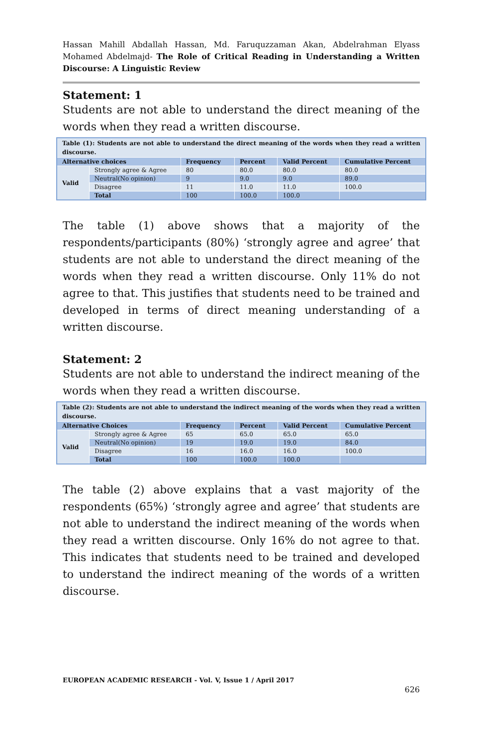Hassan Mahill Abdallah Hassan, Md. Faruquzzaman Akan, Abdelrahman Elyass Mohamed Abdelmajd- The Role of Critical Reading in Understanding a Written Discourse: A Linguistic Review
Statement: 1
Students are not able to understand the direct meaning of the words when they read a written discourse.
| Table (1): Students are not able to understand the direct meaning of the words when they read a written discourse. | | | | | |
| Alternative choices | | Frequency | Percent | Valid Percent | Cumulative Percent |
| Valid | Strongly agree & Agree | 80 | 80.0 | 80.0 | 80.0 |
| | Neutral(No opinion) | 9 | 9.0 | 9.0 | 89.0 |
| | Disagree | 11 | 11.0 | 11.0 | 100.0 |
| | Total | 100 | 100.0 | 100.0 | |
The table (1) above shows that a majority of the respondents/participants (80%) ‘strongly agree and agree’ that students are not able to understand the direct meaning of the words when they read a written discourse. Only 11% do not agree to that. This justifies that students need to be trained and developed in terms of direct meaning understanding of a written discourse.
Statement: 2
Students are not able to understand the indirect meaning of the words when they read a written discourse.
| Table (2): Students are not able to understand the indirect meaning of the words when they read a written discourse. | | | | | |
| Alternative Choices | | Frequency | Percent | Valid Percent | Cumulative Percent |
| Valid | Strongly agree & Agree | 65 | 65.0 | 65.0 | 65.0 |
| | Neutral(No opinion) | 19 | 19.0 | 19.0 | 84.0 |
| | Disagree | 16 | 16.0 | 16.0 | 100.0 |
| | Total | 100 | 100.0 | 100.0 | |
The table (2) above explains that a vast majority of the respondents (65%) ‘strongly agree and agree’ that students are not able to understand the indirect meaning of the words when they read a written discourse. Only 16% do not agree to that. This indicates that students need to be trained and developed to understand the indirect meaning of the words of a written discourse.
EUROPEAN ACADEMIC RESEARCH - Vol. V, Issue 1 / April 2017
626